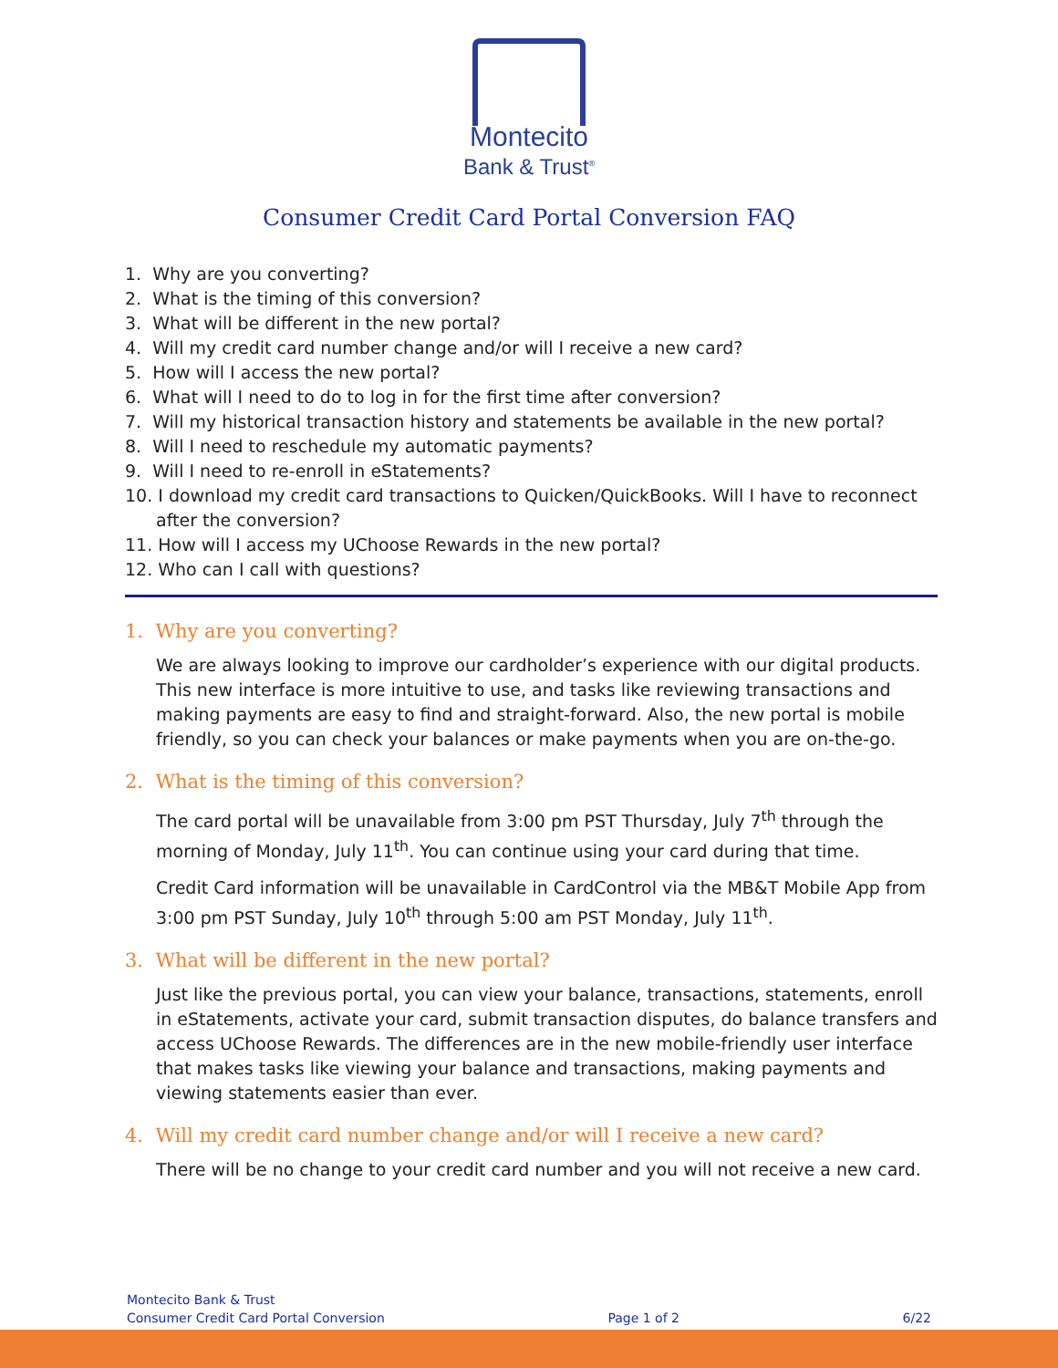Montecito
Bank & Trust<sup>®</sup>
Consumer Credit Card Portal Conversion FAQ
1. Why are you converting?
2. What is the timing of this conversion?
3. What will be different in the new portal?
4. Will my credit card number change and/or will I receive a new card?
5. How will I access the new portal?
6. What will I need to do to log in for the first time after conversion?
7. Will my historical transaction history and statements be available in the new portal?
8. Will I need to reschedule my automatic payments?
9. Will I need to re-enroll in eStatements?
10. I download my credit card transactions to Quicken/QuickBooks. Will I have to reconnect after the conversion?
11. How will I access my UChoose Rewards in the new portal?
12. Who can I call with questions?
1. Why are you converting?
We are always looking to improve our cardholder’s experience with our digital products. This new interface is more intuitive to use, and tasks like reviewing transactions and making payments are easy to find and straight-forward. Also, the new portal is mobile friendly, so you can check your balances or make payments when you are on-the-go.
2. What is the timing of this conversion?
The card portal will be unavailable from 3:00 pm PST Thursday, July 7<sup>th</sup> through the morning of Monday, July 11<sup>th</sup>. You can continue using your card during that time.
Credit Card information will be unavailable in CardControl via the MB&T Mobile App from 3:00 pm PST Sunday, July 10<sup>th</sup> through 5:00 am PST Monday, July 11<sup>th</sup>.
3. What will be different in the new portal?
Just like the previous portal, you can view your balance, transactions, statements, enroll in eStatements, activate your card, submit transaction disputes, do balance transfers and access UChoose Rewards. The differences are in the new mobile-friendly user interface that makes tasks like viewing your balance and transactions, making payments and viewing statements easier than ever.
4. Will my credit card number change and/or will I receive a new card?
There will be no change to your credit card number and you will not receive a new card.
Montecito Bank & Trust
Consumer Credit Card Portal Conversion
Page 1 of 2
6/22